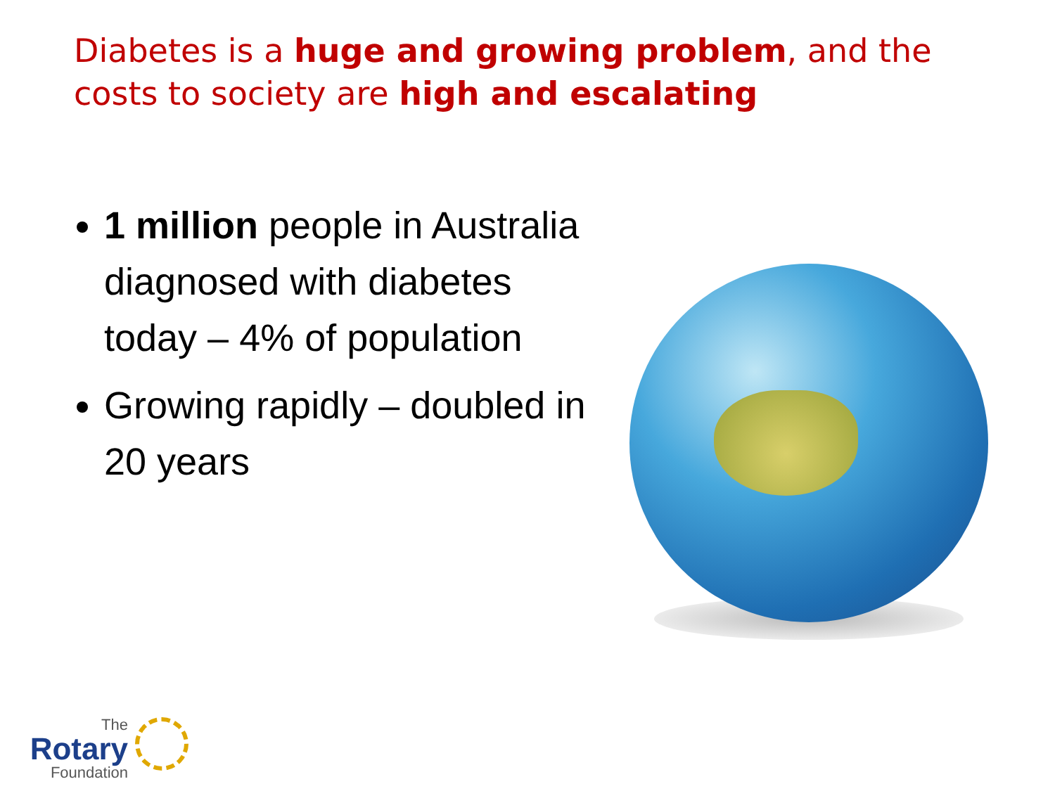Diabetes is a huge and growing problem, and the costs to society are high and escalating
1 million people in Australia diagnosed with diabetes today – 4% of population
Growing rapidly – doubled in 20 years
The
Rotary
Foundation